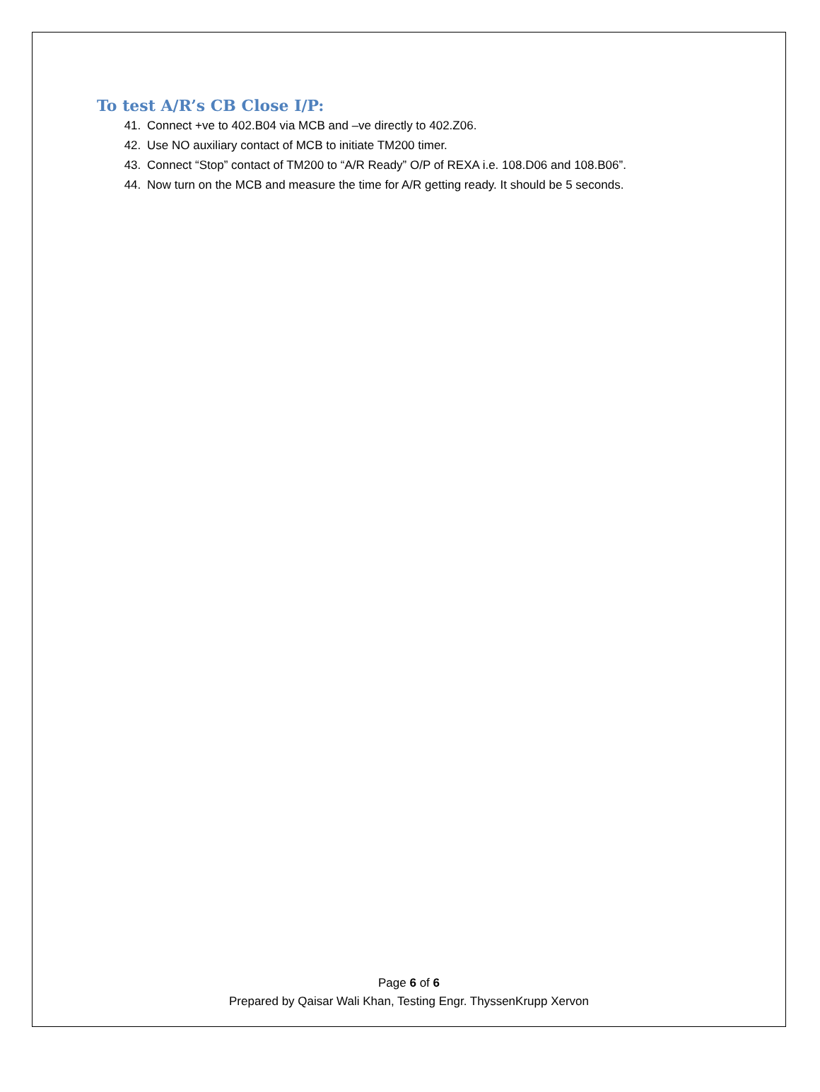To test A/R’s CB Close I/P:
41. Connect +ve to 402.B04 via MCB and –ve directly to 402.Z06.
42. Use NO auxiliary contact of MCB to initiate TM200 timer.
43. Connect “Stop” contact of TM200 to “A/R Ready” O/P of REXA i.e. 108.D06 and 108.B06”.
44. Now turn on the MCB and measure the time for A/R getting ready. It should be 5 seconds.
Page 6 of 6
Prepared by Qaisar Wali Khan, Testing Engr. ThyssenKrupp Xervon